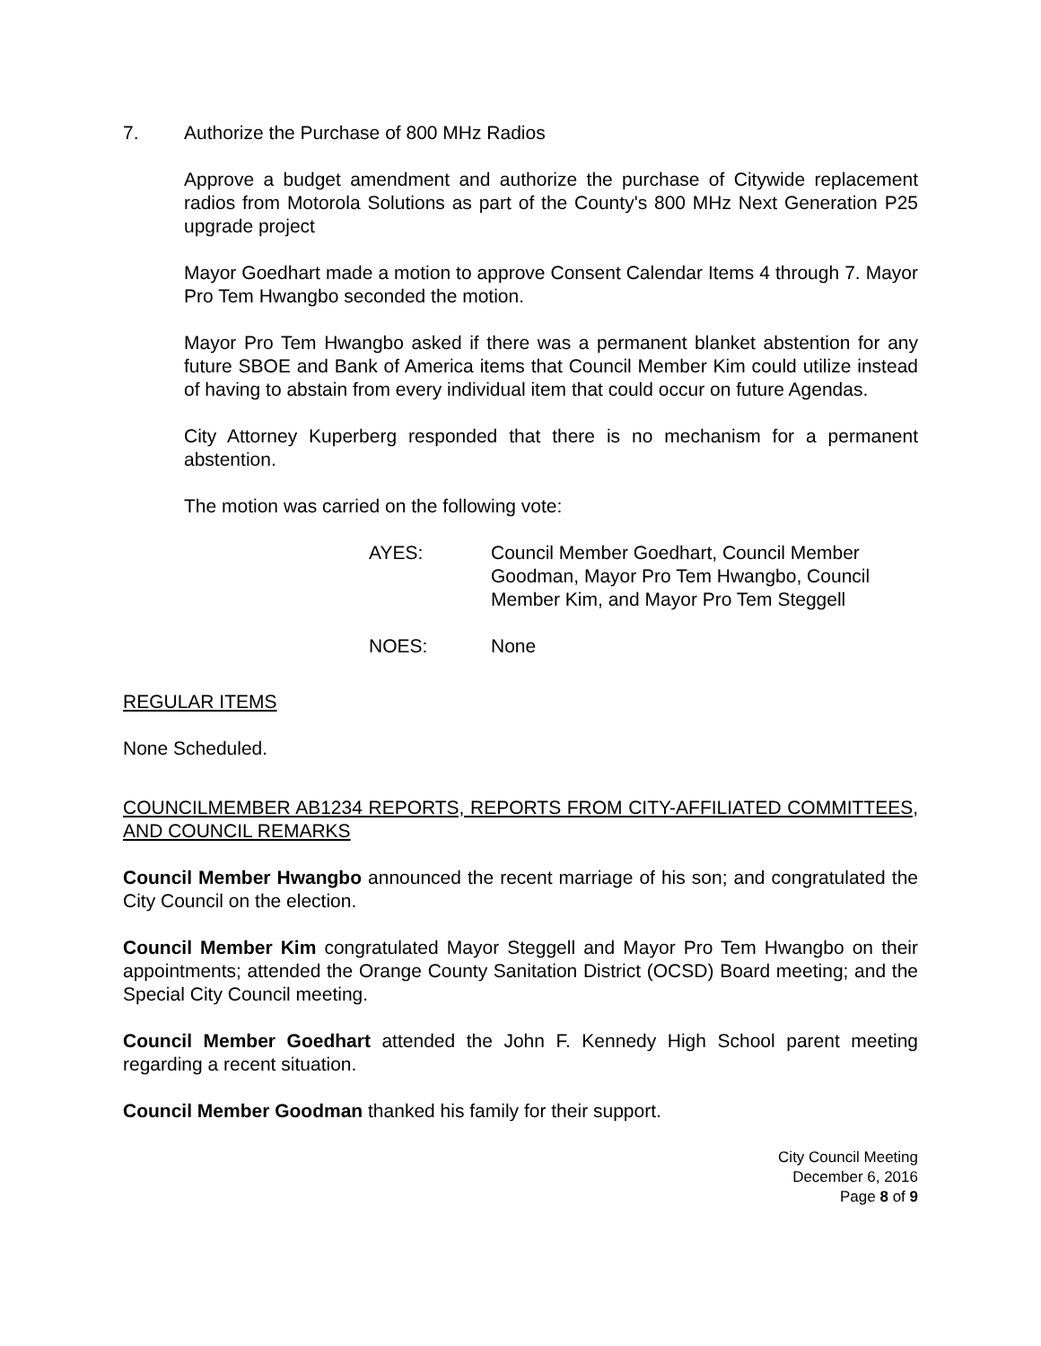7. Authorize the Purchase of 800 MHz Radios
Approve a budget amendment and authorize the purchase of Citywide replacement radios from Motorola Solutions as part of the County's 800 MHz Next Generation P25 upgrade project
Mayor Goedhart made a motion to approve Consent Calendar Items 4 through 7. Mayor Pro Tem Hwangbo seconded the motion.
Mayor Pro Tem Hwangbo asked if there was a permanent blanket abstention for any future SBOE and Bank of America items that Council Member Kim could utilize instead of having to abstain from every individual item that could occur on future Agendas.
City Attorney Kuperberg responded that there is no mechanism for a permanent abstention.
The motion was carried on the following vote:
AYES: Council Member Goedhart, Council Member Goodman, Mayor Pro Tem Hwangbo, Council Member Kim, and Mayor Pro Tem Steggell
NOES: None
REGULAR ITEMS
None Scheduled.
COUNCILMEMBER AB1234 REPORTS, REPORTS FROM CITY-AFFILIATED COMMITTEES, AND COUNCIL REMARKS
Council Member Hwangbo announced the recent marriage of his son; and congratulated the City Council on the election.
Council Member Kim congratulated Mayor Steggell and Mayor Pro Tem Hwangbo on their appointments; attended the Orange County Sanitation District (OCSD) Board meeting; and the Special City Council meeting.
Council Member Goedhart attended the John F. Kennedy High School parent meeting regarding a recent situation.
Council Member Goodman thanked his family for their support.
City Council Meeting
December 6, 2016
Page 8 of 9